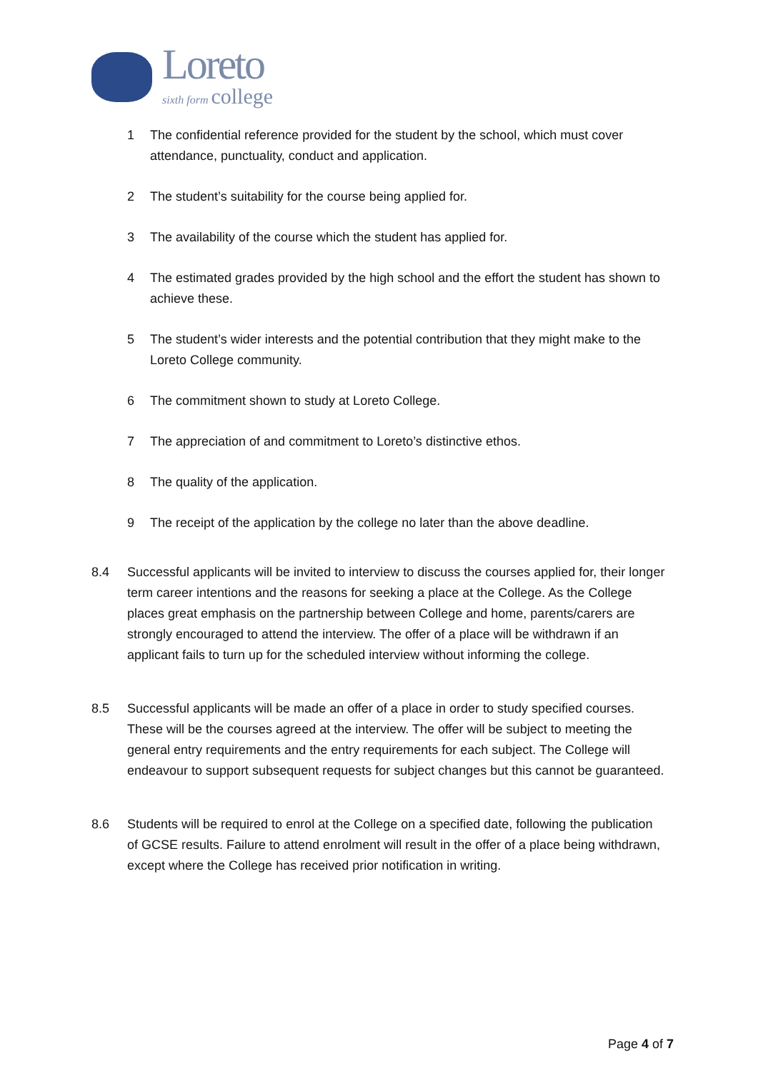Loreto
sixth form college
1 The confidential reference provided for the student by the school, which must cover attendance, punctuality, conduct and application.
2 The student’s suitability for the course being applied for.
3 The availability of the course which the student has applied for.
4 The estimated grades provided by the high school and the effort the student has shown to achieve these.
5 The student’s wider interests and the potential contribution that they might make to the Loreto College community.
6 The commitment shown to study at Loreto College.
7 The appreciation of and commitment to Loreto’s distinctive ethos.
8 The quality of the application.
9 The receipt of the application by the college no later than the above deadline.
8.4 Successful applicants will be invited to interview to discuss the courses applied for, their longer term career intentions and the reasons for seeking a place at the College. As the College places great emphasis on the partnership between College and home, parents/carers are strongly encouraged to attend the interview. The offer of a place will be withdrawn if an applicant fails to turn up for the scheduled interview without informing the college.
8.5 Successful applicants will be made an offer of a place in order to study specified courses. These will be the courses agreed at the interview. The offer will be subject to meeting the general entry requirements and the entry requirements for each subject. The College will endeavour to support subsequent requests for subject changes but this cannot be guaranteed.
8.6 Students will be required to enrol at the College on a specified date, following the publication of GCSE results. Failure to attend enrolment will result in the offer of a place being withdrawn, except where the College has received prior notification in writing.
Page 4 of 7